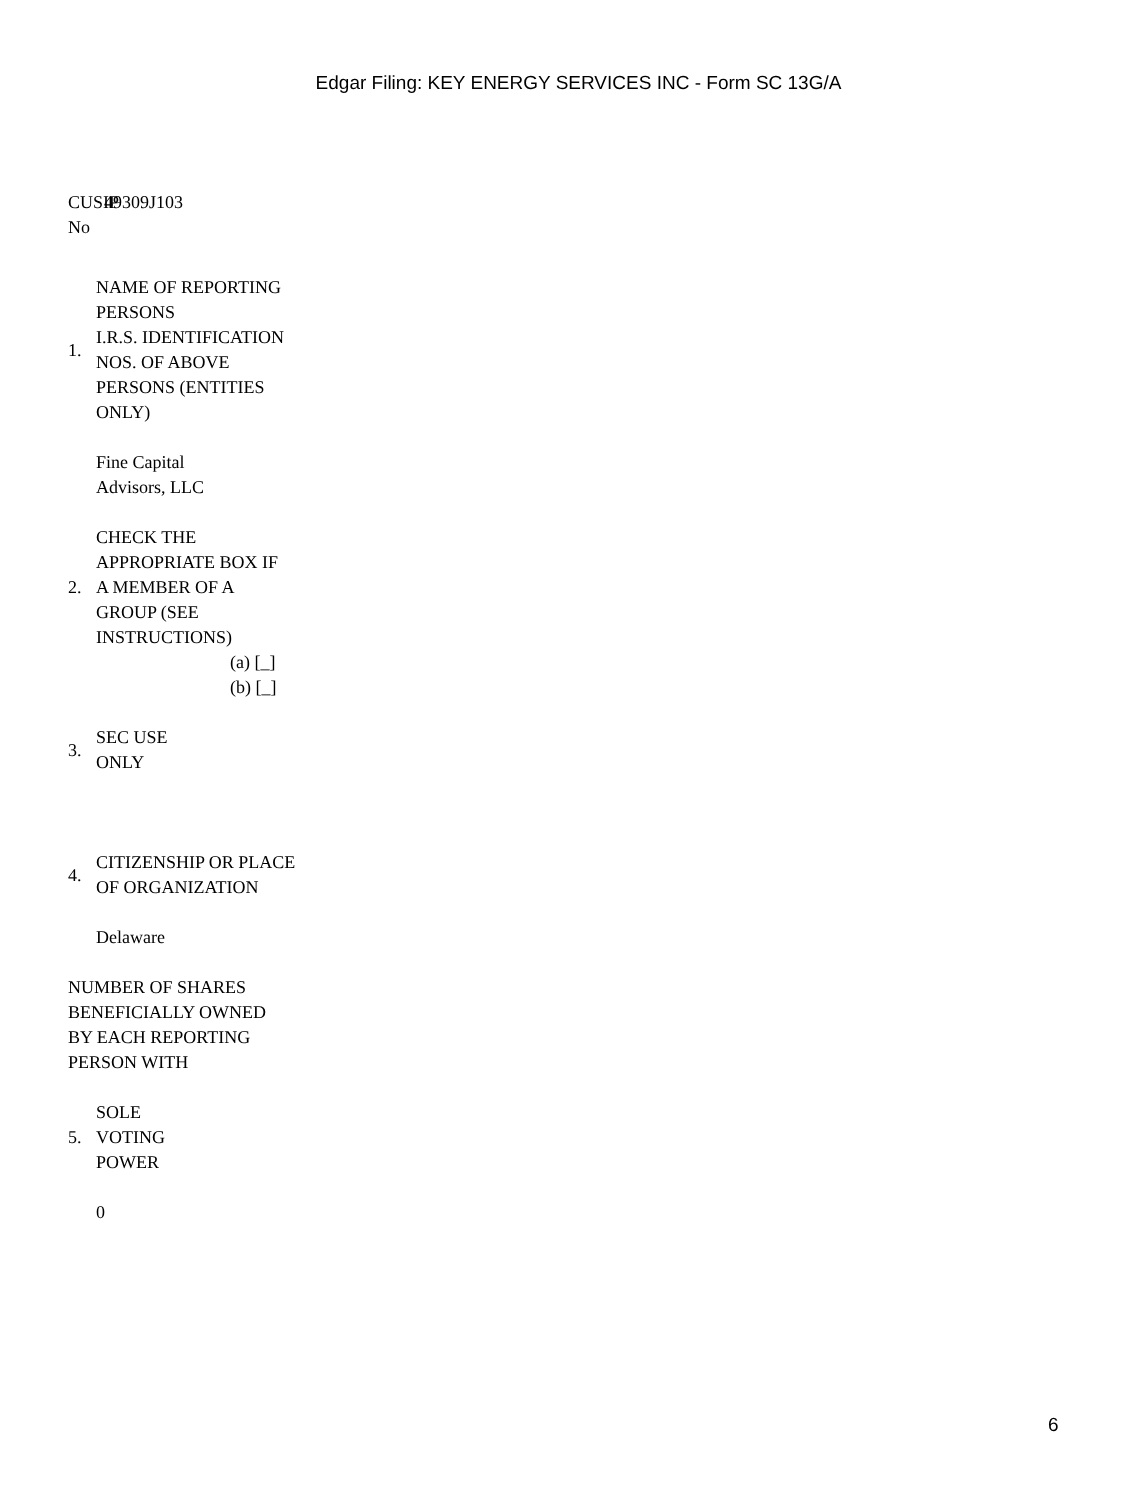Edgar Filing: KEY ENERGY SERVICES INC - Form SC 13G/A
CUSIP No
49309J103
1. NAME OF REPORTING PERSONS
I.R.S. IDENTIFICATION NOS. OF ABOVE PERSONS (ENTITIES ONLY)
Fine Capital
Advisors, LLC
2. CHECK THE APPROPRIATE BOX IF A MEMBER OF A GROUP (SEE INSTRUCTIONS)
(a) [_]
(b) [_]
3. SEC USE
ONLY
4. CITIZENSHIP OR PLACE OF ORGANIZATION
Delaware
NUMBER OF SHARES BENEFICIALLY OWNED BY EACH REPORTING PERSON WITH
5. SOLE
VOTING
POWER
0
6